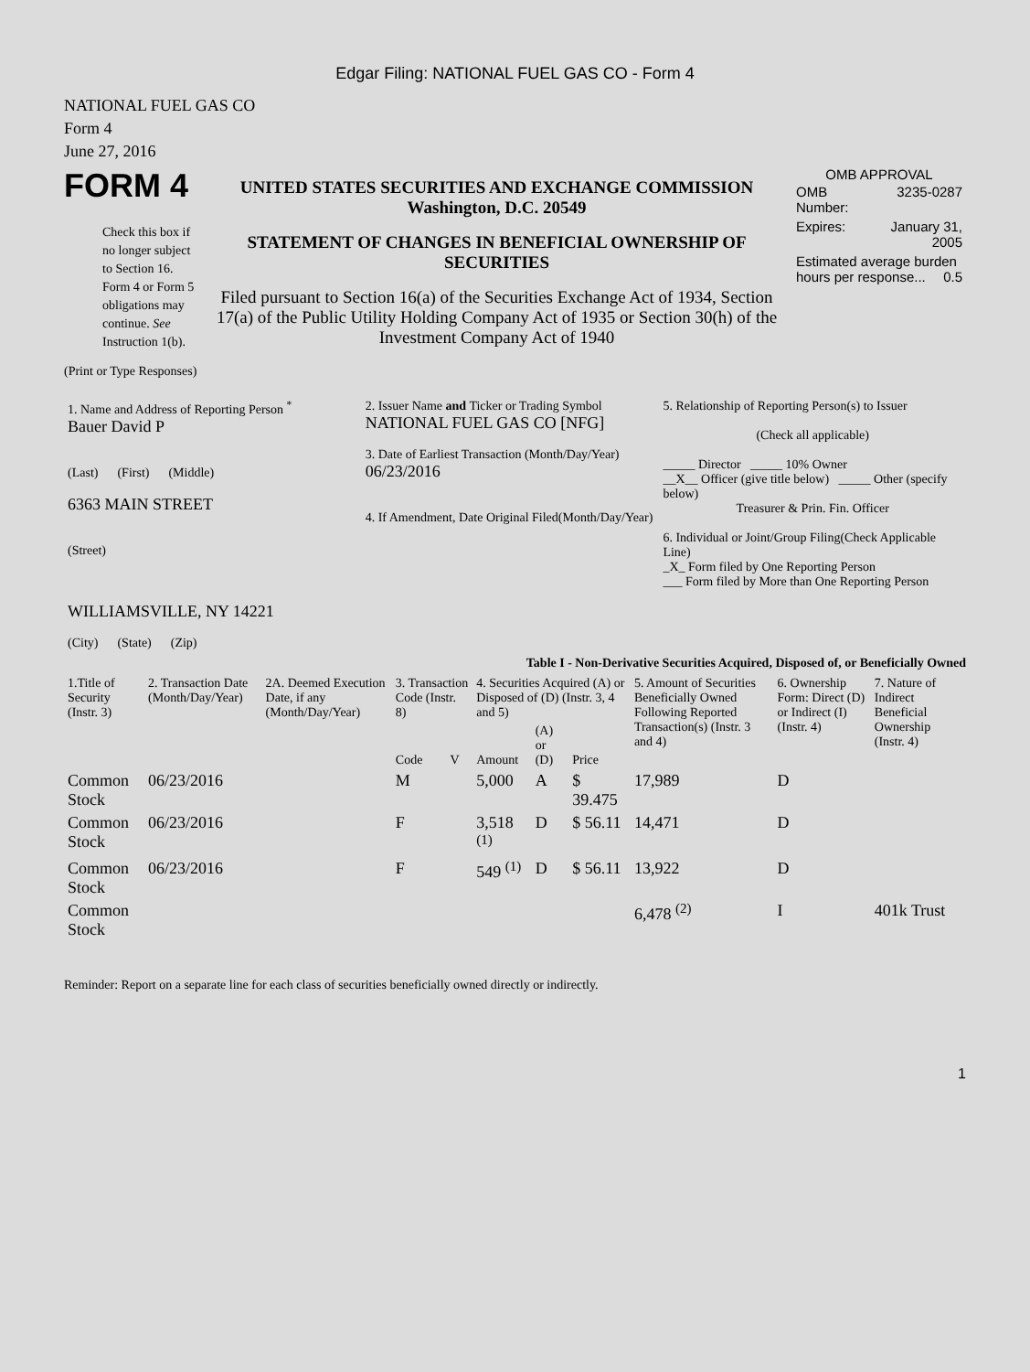Edgar Filing: NATIONAL FUEL GAS CO - Form 4
NATIONAL FUEL GAS CO
Form 4
June 27, 2016
FORM 4
Check this box if no longer subject to Section 16. Form 4 or Form 5 obligations may continue. See Instruction 1(b).
UNITED STATES SECURITIES AND EXCHANGE COMMISSION
Washington, D.C. 20549
STATEMENT OF CHANGES IN BENEFICIAL OWNERSHIP OF SECURITIES
Filed pursuant to Section 16(a) of the Securities Exchange Act of 1934, Section 17(a) of the Public Utility Holding Company Act of 1935 or Section 30(h) of the Investment Company Act of 1940
OMB APPROVAL
| OMB Number: | 3235-0287 |
| Expires: | January 31, 2005 |
| Estimated average burden hours per response... 0.5 | |
(Print or Type Responses)
| 1. Name and Address of Reporting Person <sup>*</sup> Bauer David P (Last) (First) (Middle) 6363 MAIN STREET (Street) WILLIAMSVILLE, NY 14221 (City) (State) (Zip) | 2. Issuer Name and Ticker or Trading Symbol NATIONAL FUEL GAS CO [NFG] 3. Date of Earliest Transaction (Month/Day/Year) 06/23/2016 4. If Amendment, Date Original Filed(Month/Day/Year) | 5. Relationship of Reporting Person(s) to Issuer (Check all applicable) _____ Director _____ 10% Owner __X__ Officer (give title below) _____ Other (specify below) Treasurer & Prin. Fin. Officer 6. Individual or Joint/Group Filing(Check Applicable Line) _X_ Form filed by One Reporting Person ___ Form filed by More than One Reporting Person |
Table I - Non-Derivative Securities Acquired, Disposed of, or Beneficially Owned
| 1.Title of Security (Instr. 3) | 2. Transaction Date (Month/Day/Year) | 2A. Deemed Execution Date, if any (Month/Day/Year) | 3. Transaction Code (Instr. 8) | | 4. Securities Acquired (A) or Disposed of (D) (Instr. 3, 4 and 5) | | | 5. Amount of Securities Beneficially Owned Following Reported Transaction(s) (Instr. 3 and 4) | 6. Ownership Form: Direct (D) or Indirect (I) (Instr. 4) | 7. Nature of Indirect Beneficial Ownership (Instr. 4) |
| --- | --- | --- | --- | --- | --- | --- | --- | --- | --- | --- |
| | | | Code | V | Amount | (A) or (D) | Price | | | |
| Common Stock | 06/23/2016 | | M | | 5,000 | A | $ 39.475 | 17,989 | D | |
| Common Stock | 06/23/2016 | | F | | 3,518 <sup>(1)</sup> | D | $ 56.11 | 14,471 | D | |
| Common Stock | 06/23/2016 | | F | | 549 <sup>(1)</sup> | D | $ 56.11 | 13,922 | D | |
| Common Stock | | | | | | | | 6,478 <sup>(2)</sup> | I | 401k Trust |
Reminder: Report on a separate line for each class of securities beneficially owned directly or indirectly.
1